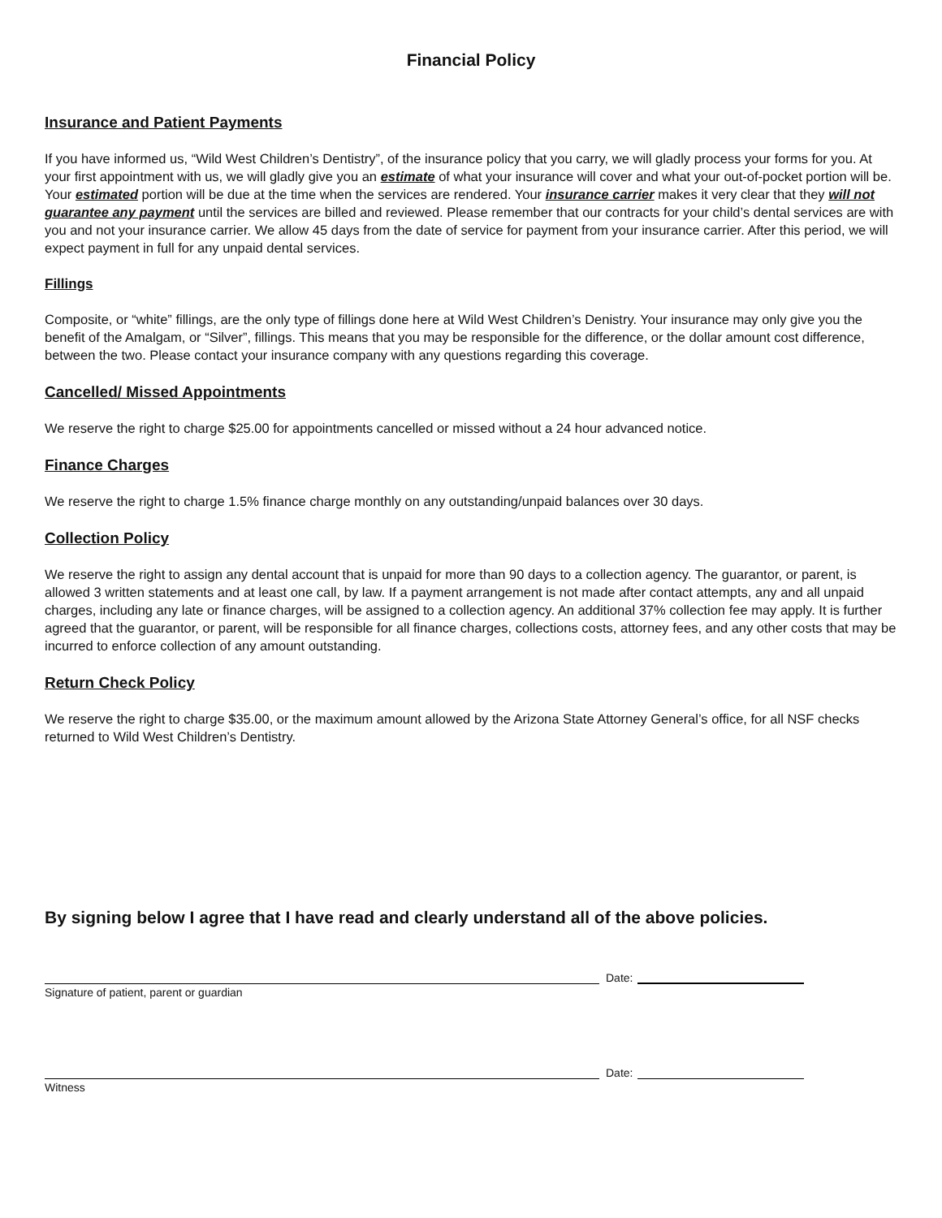Financial Policy
Insurance and Patient Payments
If you have informed us, “Wild West Children’s Dentistry”, of the insurance policy that you carry, we will gladly process your forms for you. At your first appointment with us, we will gladly give you an estimate of what your insurance will cover and what your out-of-pocket portion will be. Your estimated portion will be due at the time when the services are rendered. Your insurance carrier makes it very clear that they will not guarantee any payment until the services are billed and reviewed. Please remember that our contracts for your child’s dental services are with you and not your insurance carrier. We allow 45 days from the date of service for payment from your insurance carrier. After this period, we will expect payment in full for any unpaid dental services.
Fillings
Composite, or “white” fillings, are the only type of fillings done here at Wild West Children’s Denistry. Your insurance may only give you the benefit of the Amalgam, or “Silver”, fillings. This means that you may be responsible for the difference, or the dollar amount cost difference, between the two. Please contact your insurance company with any questions regarding this coverage.
Cancelled/ Missed Appointments
We reserve the right to charge $25.00 for appointments cancelled or missed without a 24 hour advanced notice.
Finance Charges
We reserve the right to charge 1.5% finance charge monthly on any outstanding/unpaid balances over 30 days.
Collection Policy
We reserve the right to assign any dental account that is unpaid for more than 90 days to a collection agency. The guarantor, or parent, is allowed 3 written statements and at least one call, by law. If a payment arrangement is not made after contact attempts, any and all unpaid charges, including any late or finance charges, will be assigned to a collection agency. An additional 37% collection fee may apply. It is further agreed that the guarantor, or parent, will be responsible for all finance charges, collections costs, attorney fees, and any other costs that may be incurred to enforce collection of any amount outstanding.
Return Check Policy
We reserve the right to charge $35.00, or the maximum amount allowed by the Arizona State Attorney General’s office, for all NSF checks returned to Wild West Children’s Dentistry.
By signing below I agree that I have read and clearly understand all of the above policies.
Date:
Signature of patient, parent or guardian
Date:
Witness